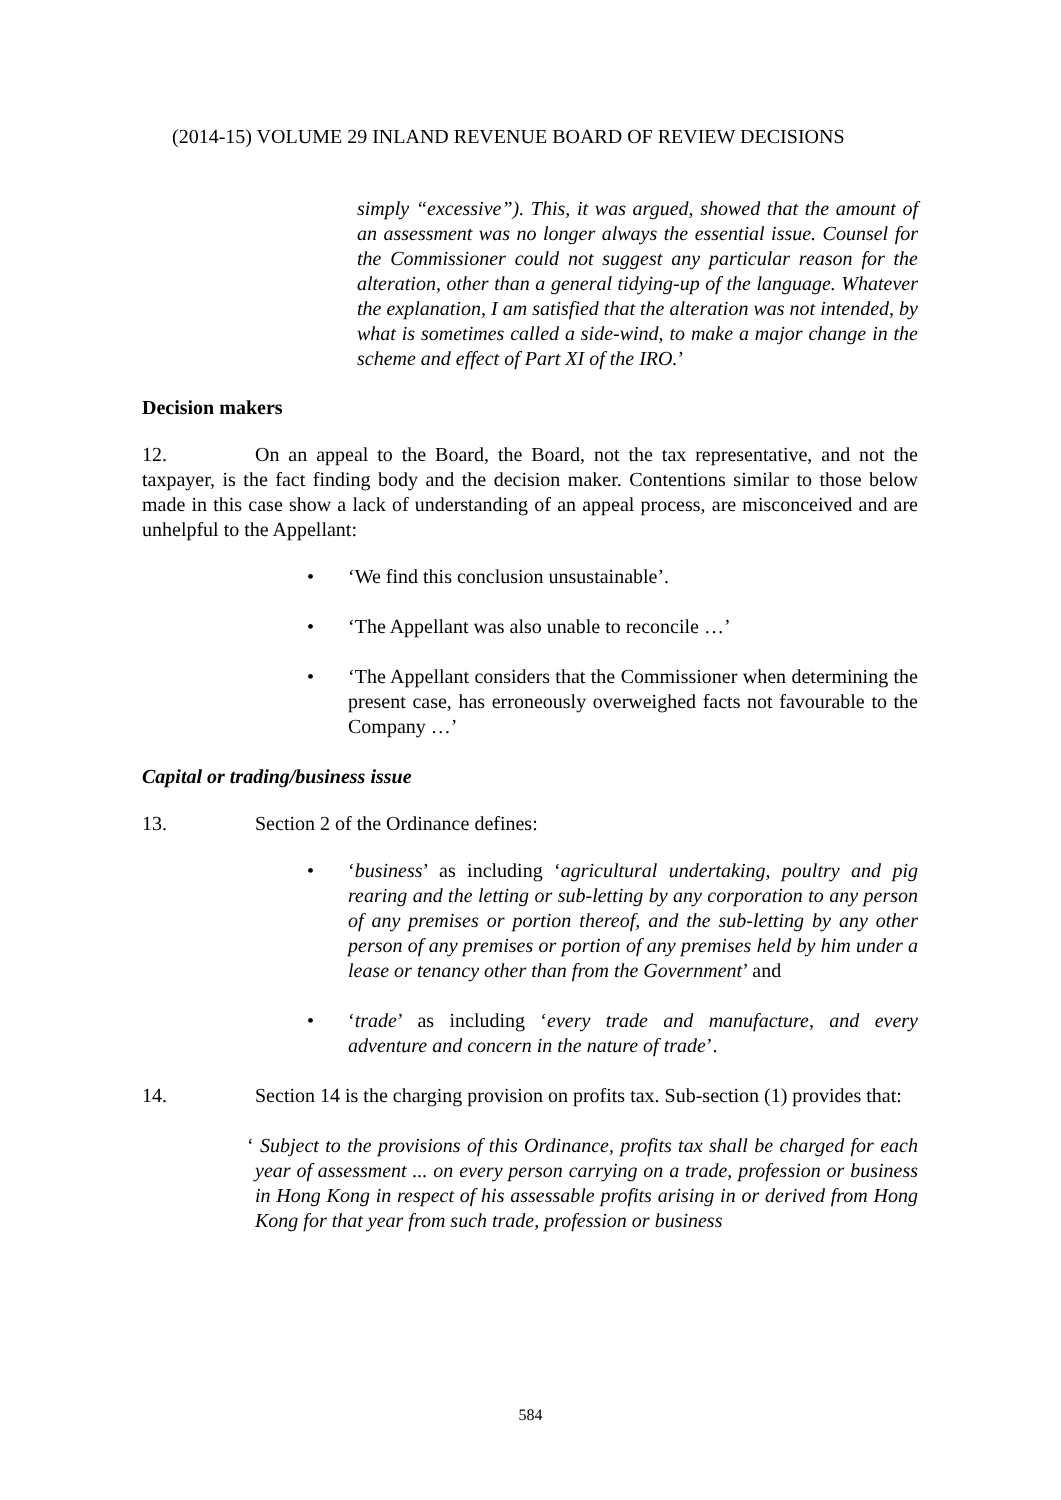(2014-15) VOLUME 29 INLAND REVENUE BOARD OF REVIEW DECISIONS
simply “excessive”). This, it was argued, showed that the amount of an assessment was no longer always the essential issue. Counsel for the Commissioner could not suggest any particular reason for the alteration, other than a general tidying-up of the language. Whatever the explanation, I am satisfied that the alteration was not intended, by what is sometimes called a side-wind, to make a major change in the scheme and effect of Part XI of the IRO.’
Decision makers
12. On an appeal to the Board, the Board, not the tax representative, and not the taxpayer, is the fact finding body and the decision maker. Contentions similar to those below made in this case show a lack of understanding of an appeal process, are misconceived and are unhelpful to the Appellant:
• ‘We find this conclusion unsustainable’.
• ‘The Appellant was also unable to reconcile …’
• ‘The Appellant considers that the Commissioner when determining the present case, has erroneously overweighed facts not favourable to the Company …’
Capital or trading/business issue
13. Section 2 of the Ordinance defines:
• ‘business’ as including ‘agricultural undertaking, poultry and pig rearing and the letting or sub-letting by any corporation to any person of any premises or portion thereof, and the sub-letting by any other person of any premises or portion of any premises held by him under a lease or tenancy other than from the Government’ and
• ‘trade’ as including ‘every trade and manufacture, and every adventure and concern in the nature of trade’.
14. Section 14 is the charging provision on profits tax. Sub-section (1) provides that:
‘ Subject to the provisions of this Ordinance, profits tax shall be charged for each year of assessment ... on every person carrying on a trade, profession or business in Hong Kong in respect of his assessable profits arising in or derived from Hong Kong for that year from such trade, profession or business
584